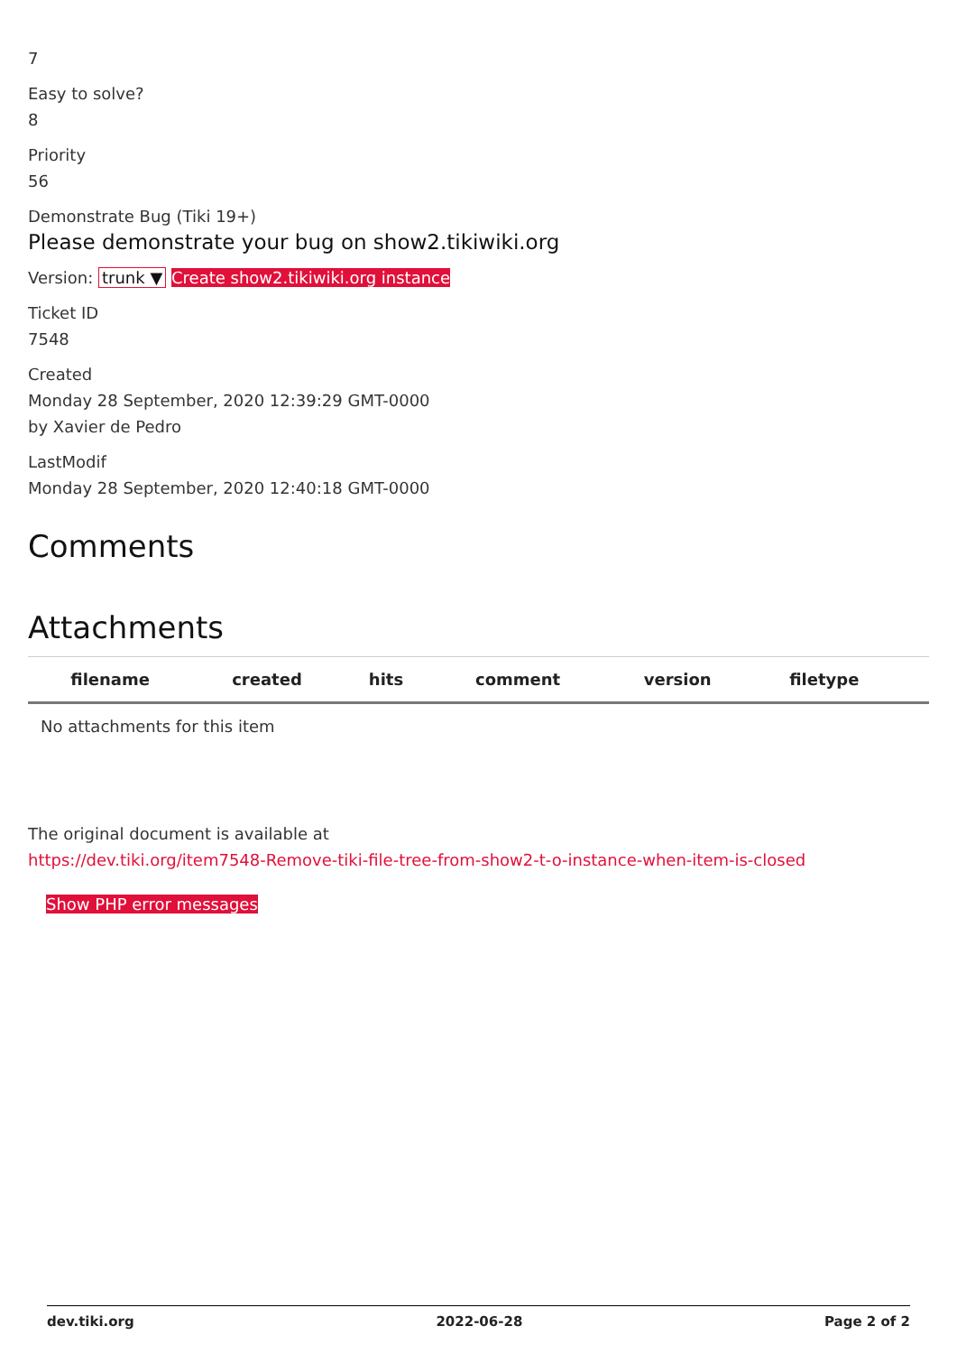7
Easy to solve?
8
Priority
56
Demonstrate Bug (Tiki 19+)
Please demonstrate your bug on show2.tikiwiki.org
Version: trunk ▼ Create show2.tikiwiki.org instance
Ticket ID
7548
Created
Monday 28 September, 2020 12:39:29 GMT-0000
by Xavier de Pedro
LastModif
Monday 28 September, 2020 12:40:18 GMT-0000
Comments
Attachments
| filename | created | hits | comment | version | filetype | |
| --- | --- | --- | --- | --- | --- | --- |
| No attachments for this item | | | | | | |
The original document is available at
https://dev.tiki.org/item7548-Remove-tiki-file-tree-from-show2-t-o-instance-when-item-is-closed
Show PHP error messages
dev.tiki.org 2022-06-28 Page 2 of 2